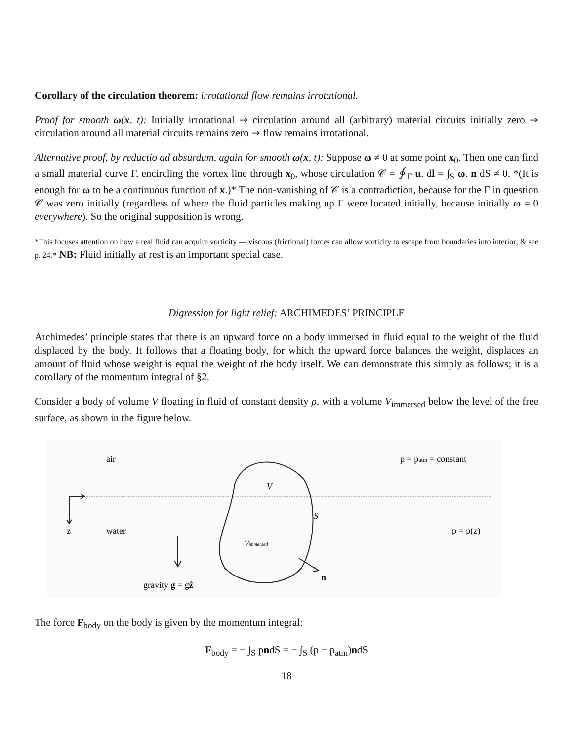Corollary of the circulation theorem: irrotational flow remains irrotational.
Proof for smooth ω(x, t): Initially irrotational ⇒ circulation around all (arbitrary) material circuits initially zero ⇒ circulation around all material circuits remains zero ⇒ flow remains irrotational.
Alternative proof, by reductio ad absurdum, again for smooth ω(x, t): Suppose ω ≠ 0 at some point x<sub>0</sub>. Then one can find a small material curve Γ, encircling the vortex line through x<sub>0</sub>, whose circulation 𝒞 = ∮<sub>Γ</sub> u. dl = ∫<sub>S</sub> ω. n dS ≠ 0. *(It is enough for ω to be a continuous function of x.)* The non-vanishing of 𝒞 is a contradiction, because for the Γ in question 𝒞 was zero initially (regardless of where the fluid particles making up Γ were located initially, because initially ω = 0 everywhere). So the original supposition is wrong.
*This focuses attention on how a real fluid can acquire vorticity — viscous (frictional) forces can allow vorticity to escape from boundaries into interior; & see p. 24.* NB: Fluid initially at rest is an important special case.
Digression for light relief: ARCHIMEDES’ PRINCIPLE
Archimedes’ principle states that there is an upward force on a body immersed in fluid equal to the weight of the fluid displaced by the body. It follows that a floating body, for which the upward force balances the weight, displaces an amount of fluid whose weight is equal the weight of the body itself. We can demonstrate this simply as follows; it is a corollary of the momentum integral of §2.
Consider a body of volume V floating in fluid of constant density ρ, with a volume V<sub>immersed</sub> below the level of the free surface, as shown in the figure below.
air
p = patm = constant
z
water
p = p(z)
V
S
Vimmersed
n
gravity g = gẑ
The force F<sub>body</sub> on the body is given by the momentum integral:
F<sub>body</sub> = − ∫<sub>S</sub> pndS = − ∫<sub>S</sub> (p − p<sub>atm</sub>)ndS
18